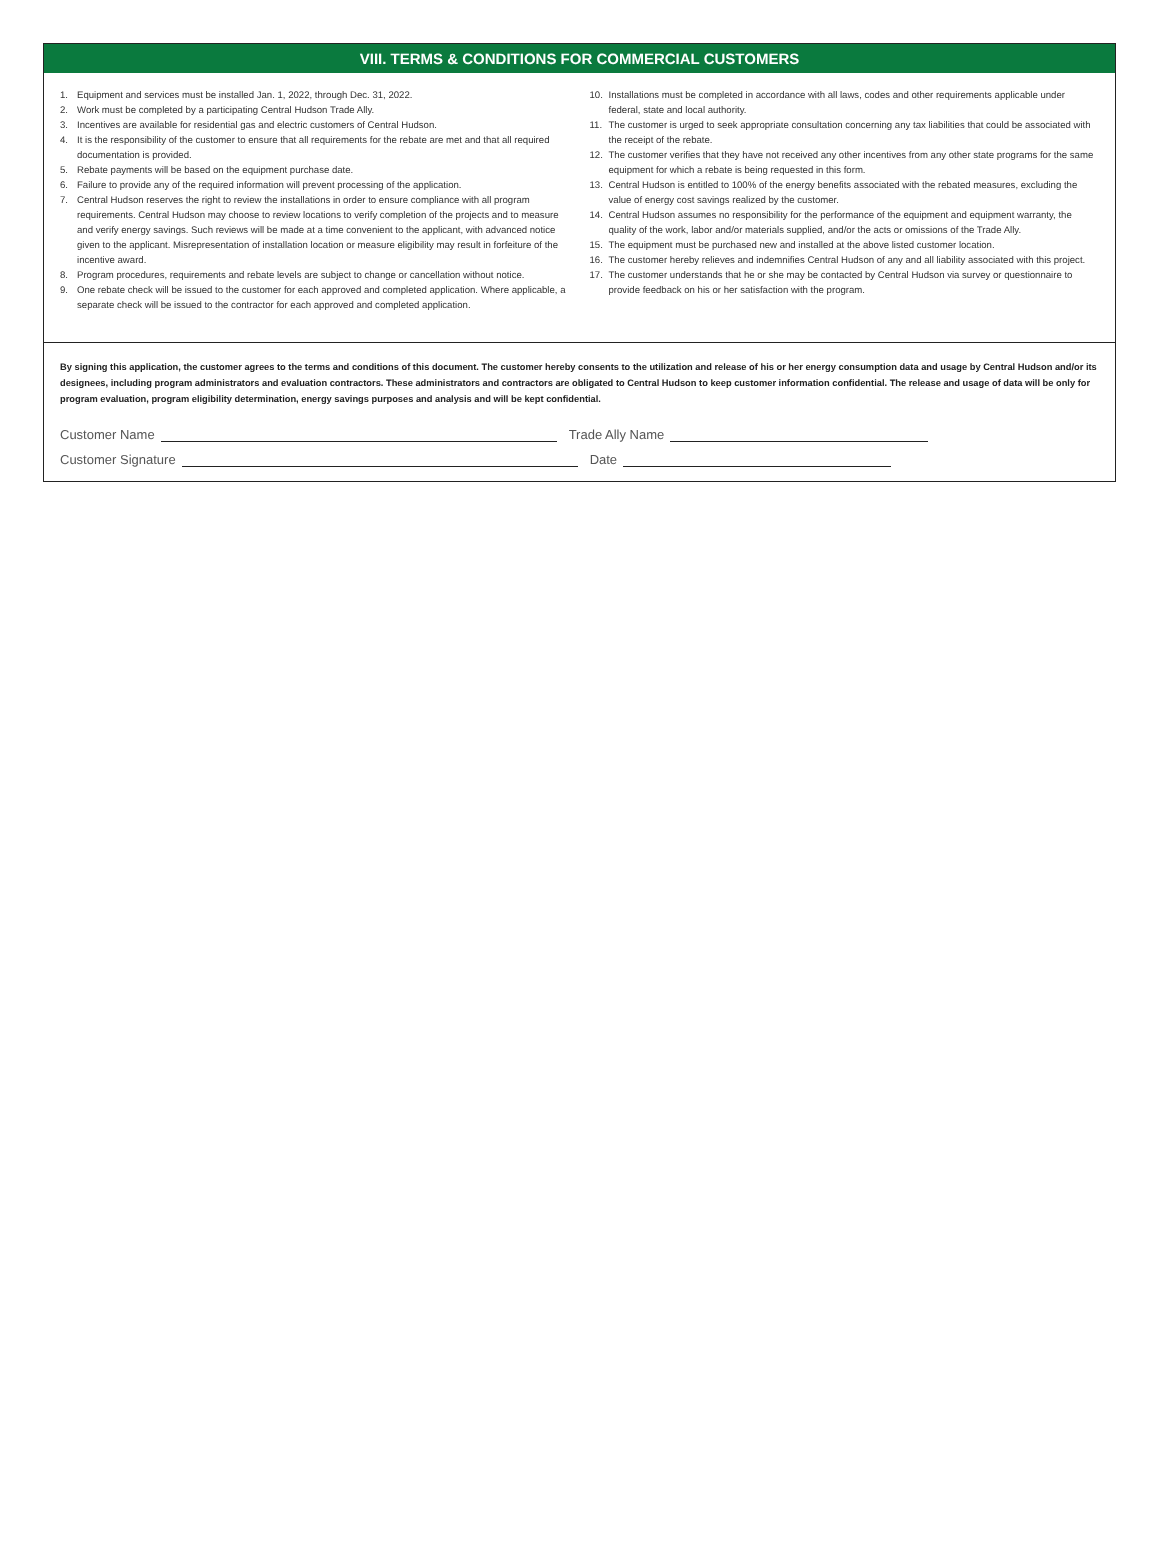VIII. TERMS & CONDITIONS FOR COMMERCIAL CUSTOMERS
1. Equipment and services must be installed Jan. 1, 2022, through Dec. 31, 2022.
2. Work must be completed by a participating Central Hudson Trade Ally.
3. Incentives are available for residential gas and electric customers of Central Hudson.
4. It is the responsibility of the customer to ensure that all requirements for the rebate are met and that all required documentation is provided.
5. Rebate payments will be based on the equipment purchase date.
6. Failure to provide any of the required information will prevent processing of the application.
7. Central Hudson reserves the right to review the installations in order to ensure compliance with all program requirements. Central Hudson may choose to review locations to verify completion of the projects and to measure and verify energy savings. Such reviews will be made at a time convenient to the applicant, with advanced notice given to the applicant. Misrepresentation of installation location or measure eligibility may result in forfeiture of the incentive award.
8. Program procedures, requirements and rebate levels are subject to change or cancellation without notice.
9. One rebate check will be issued to the customer for each approved and completed application. Where applicable, a separate check will be issued to the contractor for each approved and completed application.
10. Installations must be completed in accordance with all laws, codes and other requirements applicable under federal, state and local authority.
11. The customer is urged to seek appropriate consultation concerning any tax liabilities that could be associated with the receipt of the rebate.
12. The customer verifies that they have not received any other incentives from any other state programs for the same equipment for which a rebate is being requested in this form.
13. Central Hudson is entitled to 100% of the energy benefits associated with the rebated measures, excluding the value of energy cost savings realized by the customer.
14. Central Hudson assumes no responsibility for the performance of the equipment and equipment warranty, the quality of the work, labor and/or materials supplied, and/or the acts or omissions of the Trade Ally.
15. The equipment must be purchased new and installed at the above listed customer location.
16. The customer hereby relieves and indemnifies Central Hudson of any and all liability associated with this project.
17. The customer understands that he or she may be contacted by Central Hudson via survey or questionnaire to provide feedback on his or her satisfaction with the program.
By signing this application, the customer agrees to the terms and conditions of this document. The customer hereby consents to the utilization and release of his or her energy consumption data and usage by Central Hudson and/or its designees, including program administrators and evaluation contractors. These administrators and contractors are obligated to Central Hudson to keep customer information confidential. The release and usage of data will be only for program evaluation, program eligibility determination, energy savings purposes and analysis and will be kept confidential.
Customer Name Trade Ally Name
Customer Signature Date